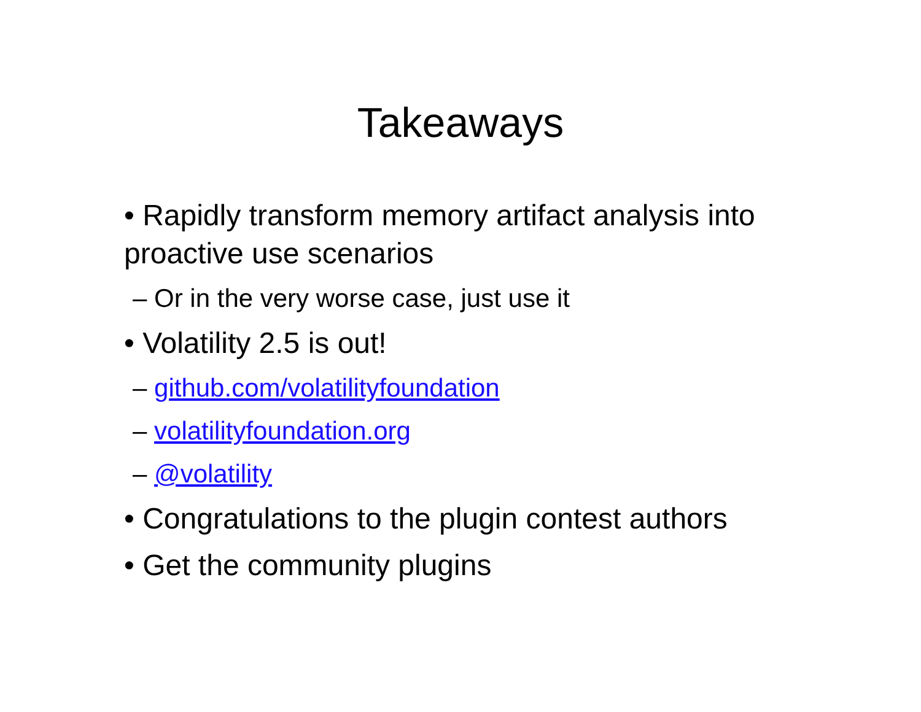Takeaways
• Rapidly transform memory artifact analysis into proactive use scenarios
– Or in the very worse case, just use it
• Volatility 2.5 is out!
– github.com/volatilityfoundation
– volatilityfoundation.org
– @volatility
• Congratulations to the plugin contest authors
• Get the community plugins